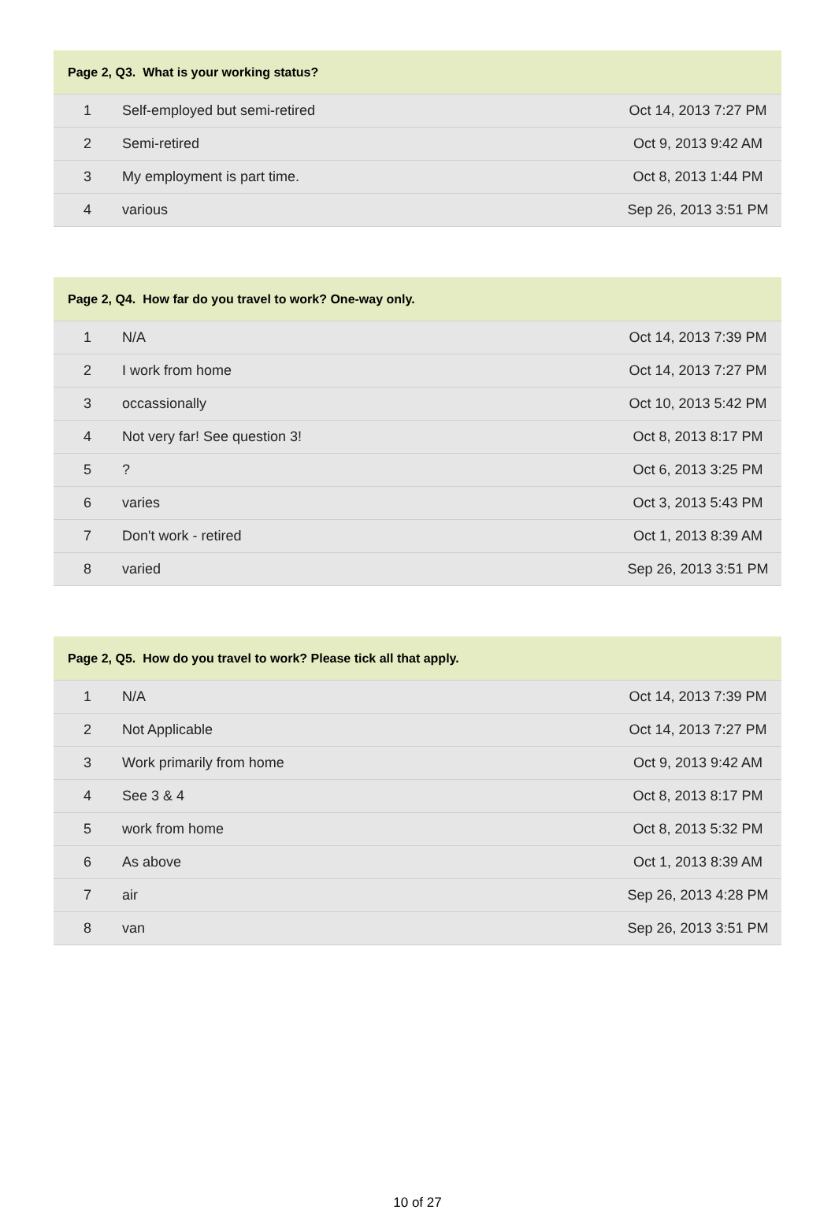| Page 2, Q3. What is your working status? | | |
| --- | --- | --- |
| 1 | Self-employed but semi-retired | Oct 14, 2013 7:27 PM |
| 2 | Semi-retired | Oct 9, 2013 9:42 AM |
| 3 | My employment is part time. | Oct 8, 2013 1:44 PM |
| 4 | various | Sep 26, 2013 3:51 PM |
| Page 2, Q4. How far do you travel to work? One-way only. | | |
| --- | --- | --- |
| 1 | N/A | Oct 14, 2013 7:39 PM |
| 2 | I work from home | Oct 14, 2013 7:27 PM |
| 3 | occassionally | Oct 10, 2013 5:42 PM |
| 4 | Not very far! See question 3! | Oct 8, 2013 8:17 PM |
| 5 | ? | Oct 6, 2013 3:25 PM |
| 6 | varies | Oct 3, 2013 5:43 PM |
| 7 | Don't work - retired | Oct 1, 2013 8:39 AM |
| 8 | varied | Sep 26, 2013 3:51 PM |
| Page 2, Q5. How do you travel to work? Please tick all that apply. | | |
| --- | --- | --- |
| 1 | N/A | Oct 14, 2013 7:39 PM |
| 2 | Not Applicable | Oct 14, 2013 7:27 PM |
| 3 | Work primarily from home | Oct 9, 2013 9:42 AM |
| 4 | See 3 & 4 | Oct 8, 2013 8:17 PM |
| 5 | work from home | Oct 8, 2013 5:32 PM |
| 6 | As above | Oct 1, 2013 8:39 AM |
| 7 | air | Sep 26, 2013 4:28 PM |
| 8 | van | Sep 26, 2013 3:51 PM |
10 of 27